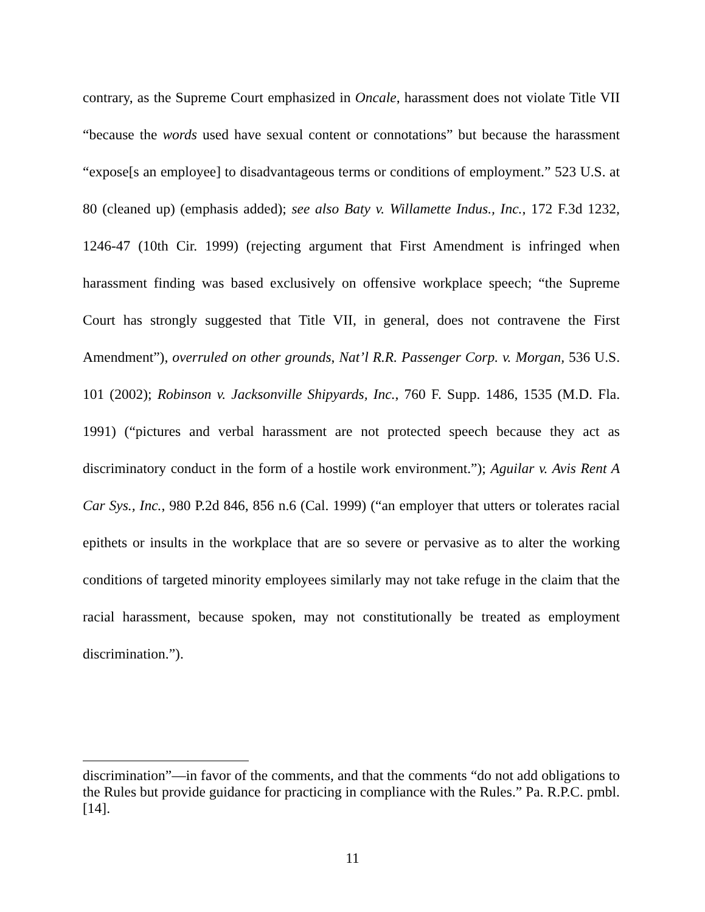contrary, as the Supreme Court emphasized in Oncale, harassment does not violate Title VII “because the words used have sexual content or connotations” but because the harassment “expose[s an employee] to disadvantageous terms or conditions of employment.” 523 U.S. at 80 (cleaned up) (emphasis added); see also Baty v. Willamette Indus., Inc., 172 F.3d 1232, 1246-47 (10th Cir. 1999) (rejecting argument that First Amendment is infringed when harassment finding was based exclusively on offensive workplace speech; “the Supreme Court has strongly suggested that Title VII, in general, does not contravene the First Amendment”), overruled on other grounds, Nat’l R.R. Passenger Corp. v. Morgan, 536 U.S. 101 (2002); Robinson v. Jacksonville Shipyards, Inc., 760 F. Supp. 1486, 1535 (M.D. Fla. 1991) (“pictures and verbal harassment are not protected speech because they act as discriminatory conduct in the form of a hostile work environment.”); Aguilar v. Avis Rent A Car Sys., Inc., 980 P.2d 846, 856 n.6 (Cal. 1999) (“an employer that utters or tolerates racial epithets or insults in the workplace that are so severe or pervasive as to alter the working conditions of targeted minority employees similarly may not take refuge in the claim that the racial harassment, because spoken, may not constitutionally be treated as employment discrimination.”).
discrimination”—in favor of the comments, and that the comments “do not add obligations to the Rules but provide guidance for practicing in compliance with the Rules.” Pa. R.P.C. pmbl. [14].
11